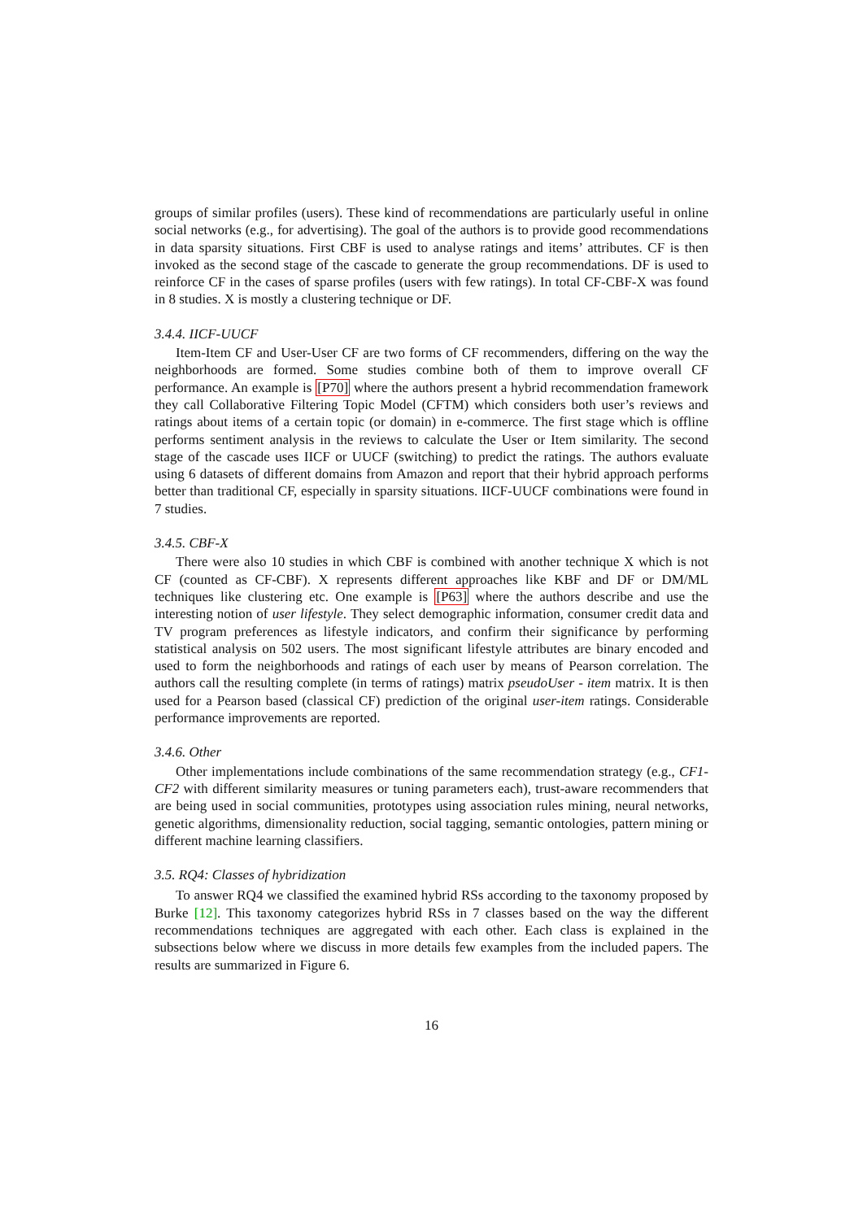groups of similar profiles (users). These kind of recommendations are particularly useful in online social networks (e.g., for advertising). The goal of the authors is to provide good recommendations in data sparsity situations. First CBF is used to analyse ratings and items’ attributes. CF is then invoked as the second stage of the cascade to generate the group recommendations. DF is used to reinforce CF in the cases of sparse profiles (users with few ratings). In total CF-CBF-X was found in 8 studies. X is mostly a clustering technique or DF.
3.4.4. IICF-UUCF
Item-Item CF and User-User CF are two forms of CF recommenders, differing on the way the neighborhoods are formed. Some studies combine both of them to improve overall CF performance. An example is [P70] where the authors present a hybrid recommendation framework they call Collaborative Filtering Topic Model (CFTM) which considers both user’s reviews and ratings about items of a certain topic (or domain) in e-commerce. The first stage which is offline performs sentiment analysis in the reviews to calculate the User or Item similarity. The second stage of the cascade uses IICF or UUCF (switching) to predict the ratings. The authors evaluate using 6 datasets of different domains from Amazon and report that their hybrid approach performs better than traditional CF, especially in sparsity situations. IICF-UUCF combinations were found in 7 studies.
3.4.5. CBF-X
There were also 10 studies in which CBF is combined with another technique X which is not CF (counted as CF-CBF). X represents different approaches like KBF and DF or DM/ML techniques like clustering etc. One example is [P63] where the authors describe and use the interesting notion of user lifestyle. They select demographic information, consumer credit data and TV program preferences as lifestyle indicators, and confirm their significance by performing statistical analysis on 502 users. The most significant lifestyle attributes are binary encoded and used to form the neighborhoods and ratings of each user by means of Pearson correlation. The authors call the resulting complete (in terms of ratings) matrix pseudoUser - item matrix. It is then used for a Pearson based (classical CF) prediction of the original user-item ratings. Considerable performance improvements are reported.
3.4.6. Other
Other implementations include combinations of the same recommendation strategy (e.g., CF1-CF2 with different similarity measures or tuning parameters each), trust-aware recommenders that are being used in social communities, prototypes using association rules mining, neural networks, genetic algorithms, dimensionality reduction, social tagging, semantic ontologies, pattern mining or different machine learning classifiers.
3.5. RQ4: Classes of hybridization
To answer RQ4 we classified the examined hybrid RSs according to the taxonomy proposed by Burke [12]. This taxonomy categorizes hybrid RSs in 7 classes based on the way the different recommendations techniques are aggregated with each other. Each class is explained in the subsections below where we discuss in more details few examples from the included papers. The results are summarized in Figure 6.
16